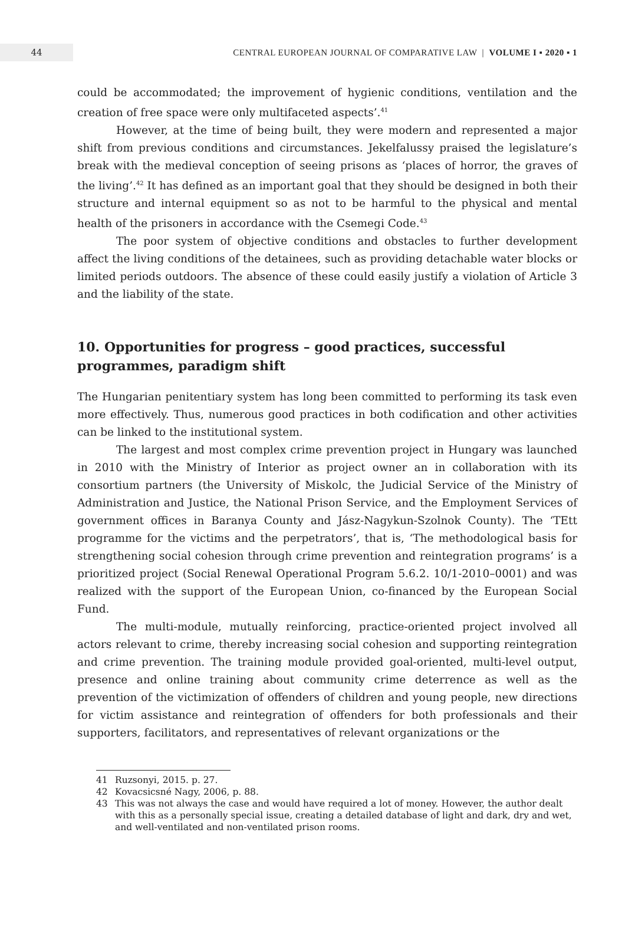44
CENTRAL EUROPEAN JOURNAL OF COMPARATIVE LAW | VOLUME I ▪ 2020 ▪ 1
could be accommodated; the improvement of hygienic conditions, ventilation and the creation of free space were only multifaceted aspects’.<sup>41</sup>
However, at the time of being built, they were modern and represented a major shift from previous conditions and circumstances. Jekelfalussy praised the legislature’s break with the medieval conception of seeing prisons as ‘places of horror, the graves of the living’.<sup>42</sup> It has defined as an important goal that they should be designed in both their structure and internal equipment so as not to be harmful to the physical and mental health of the prisoners in accordance with the Csemegi Code.<sup>43</sup>
The poor system of objective conditions and obstacles to further development affect the living conditions of the detainees, such as providing detachable water blocks or limited periods outdoors. The absence of these could easily justify a violation of Article 3 and the liability of the state.
10. Opportunities for progress – good practices, successful
programmes, paradigm shift
The Hungarian penitentiary system has long been committed to performing its task even more effectively. Thus, numerous good practices in both codification and other activities can be linked to the institutional system.
The largest and most complex crime prevention project in Hungary was launched in 2010 with the Ministry of Interior as project owner an in collaboration with its consortium partners (the University of Miskolc, the Judicial Service of the Ministry of Administration and Justice, the National Prison Service, and the Employment Services of government offices in Baranya County and Jász-Nagykun-Szolnok County). The ‘TEtt programme for the victims and the perpetrators’, that is, ‘The methodological basis for strengthening social cohesion through crime prevention and reintegration programs’ is a prioritized project (Social Renewal Operational Program 5.6.2. 10/1-2010–0001) and was realized with the support of the European Union, co-financed by the European Social Fund.
The multi-module, mutually reinforcing, practice-oriented project involved all actors relevant to crime, thereby increasing social cohesion and supporting reintegration and crime prevention. The training module provided goal-oriented, multi-level output, presence and online training about community crime deterrence as well as the prevention of the victimization of offenders of children and young people, new directions for victim assistance and reintegration of offenders for both professionals and their supporters, facilitators, and representatives of relevant organizations or the
41 Ruzsonyi, 2015. p. 27.
42 Kovacsicsné Nagy, 2006, p. 88.
43 This was not always the case and would have required a lot of money. However, the author dealt with this as a personally special issue, creating a detailed database of light and dark, dry and wet, and well-ventilated and non-ventilated prison rooms.